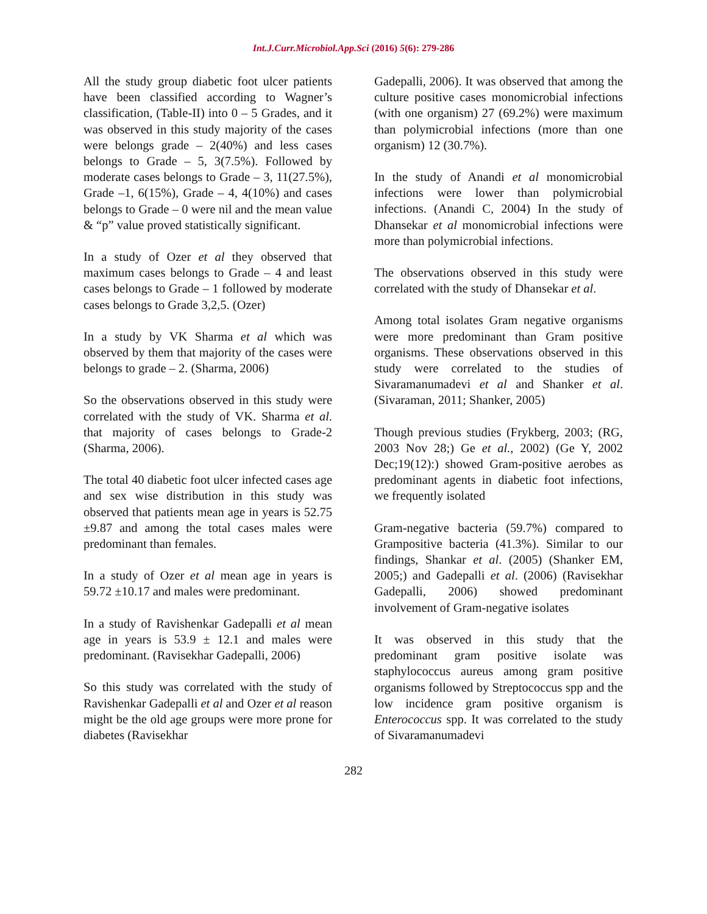Int.J.Curr.Microbiol.App.Sci (2016) 5(6): 279-286
All the study group diabetic foot ulcer patients have been classified according to Wagner’s classification, (Table-II) into 0 – 5 Grades, and it was observed in this study majority of the cases were belongs grade – 2(40%) and less cases belongs to Grade – 5, 3(7.5%). Followed by moderate cases belongs to Grade – 3, 11(27.5%), Grade –1, 6(15%), Grade – 4, 4(10%) and cases belongs to Grade – 0 were nil and the mean value & “p” value proved statistically significant.
In a study of Ozer et al they observed that maximum cases belongs to Grade – 4 and least cases belongs to Grade – 1 followed by moderate cases belongs to Grade 3,2,5. (Ozer)
In a study by VK Sharma et al which was observed by them that majority of the cases were belongs to grade – 2. (Sharma, 2006)
So the observations observed in this study were correlated with the study of VK. Sharma et al. that majority of cases belongs to Grade-2 (Sharma, 2006).
The total 40 diabetic foot ulcer infected cases age and sex wise distribution in this study was observed that patients mean age in years is 52.75 ±9.87 and among the total cases males were predominant than females.
In a study of Ozer et al mean age in years is 59.72 ±10.17 and males were predominant.
In a study of Ravishenkar Gadepalli et al mean age in years is 53.9 ± 12.1 and males were predominant. (Ravisekhar Gadepalli, 2006)
So this study was correlated with the study of Ravishenkar Gadepalli et al and Ozer et al reason might be the old age groups were more prone for diabetes (Ravisekhar
Gadepalli, 2006). It was observed that among the culture positive cases monomicrobial infections (with one organism) 27 (69.2%) were maximum than polymicrobial infections (more than one organism) 12 (30.7%).
In the study of Anandi et al monomicrobial infections were lower than polymicrobial infections. (Anandi C, 2004) In the study of Dhansekar et al monomicrobial infections were more than polymicrobial infections.
The observations observed in this study were correlated with the study of Dhansekar et al.
Among total isolates Gram negative organisms were more predominant than Gram positive organisms. These observations observed in this study were correlated to the studies of Sivaramanumadevi et al and Shanker et al. (Sivaraman, 2011; Shanker, 2005)
Though previous studies (Frykberg, 2003; (RG, 2003 Nov 28;) Ge et al., 2002) (Ge Y, 2002 Dec;19(12):) showed Gram-positive aerobes as predominant agents in diabetic foot infections, we frequently isolated
Gram-negative bacteria (59.7%) compared to Grampositive bacteria (41.3%). Similar to our findings, Shankar et al. (2005) (Shanker EM, 2005;) and Gadepalli et al. (2006) (Ravisekhar Gadepalli, 2006) showed predominant involvement of Gram-negative isolates
It was observed in this study that the predominant gram positive isolate was staphylococcus aureus among gram positive organisms followed by Streptococcus spp and the low incidence gram positive organism is Enterococcus spp. It was correlated to the study of Sivaramanumadevi
282